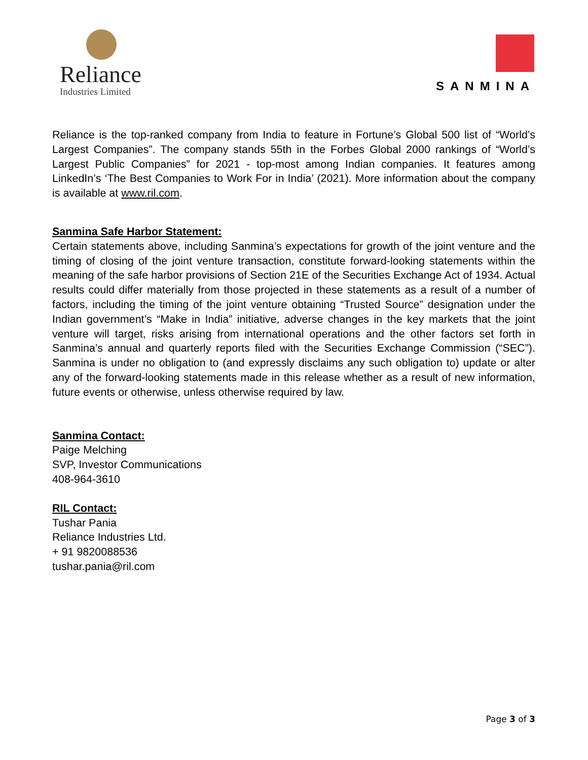Reliance
Industries Limited
SANMINA
Reliance is the top-ranked company from India to feature in Fortune’s Global 500 list of “World’s Largest Companies”. The company stands 55th in the Forbes Global 2000 rankings of “World’s Largest Public Companies” for 2021 - top-most among Indian companies. It features among LinkedIn’s ‘The Best Companies to Work For in India’ (2021). More information about the company is available at www.ril.com.
Sanmina Safe Harbor Statement:
Certain statements above, including Sanmina’s expectations for growth of the joint venture and the timing of closing of the joint venture transaction, constitute forward-looking statements within the meaning of the safe harbor provisions of Section 21E of the Securities Exchange Act of 1934. Actual results could differ materially from those projected in these statements as a result of a number of factors, including the timing of the joint venture obtaining “Trusted Source” designation under the Indian government’s “Make in India” initiative, adverse changes in the key markets that the joint venture will target, risks arising from international operations and the other factors set forth in Sanmina’s annual and quarterly reports filed with the Securities Exchange Commission (“SEC”). Sanmina is under no obligation to (and expressly disclaims any such obligation to) update or alter any of the forward-looking statements made in this release whether as a result of new information, future events or otherwise, unless otherwise required by law.
Sanmina Contact:
Paige Melching
SVP, Investor Communications
408-964-3610
RIL Contact:
Tushar Pania
Reliance Industries Ltd.
+ 91 9820088536
tushar.pania@ril.com
Page 3 of 3